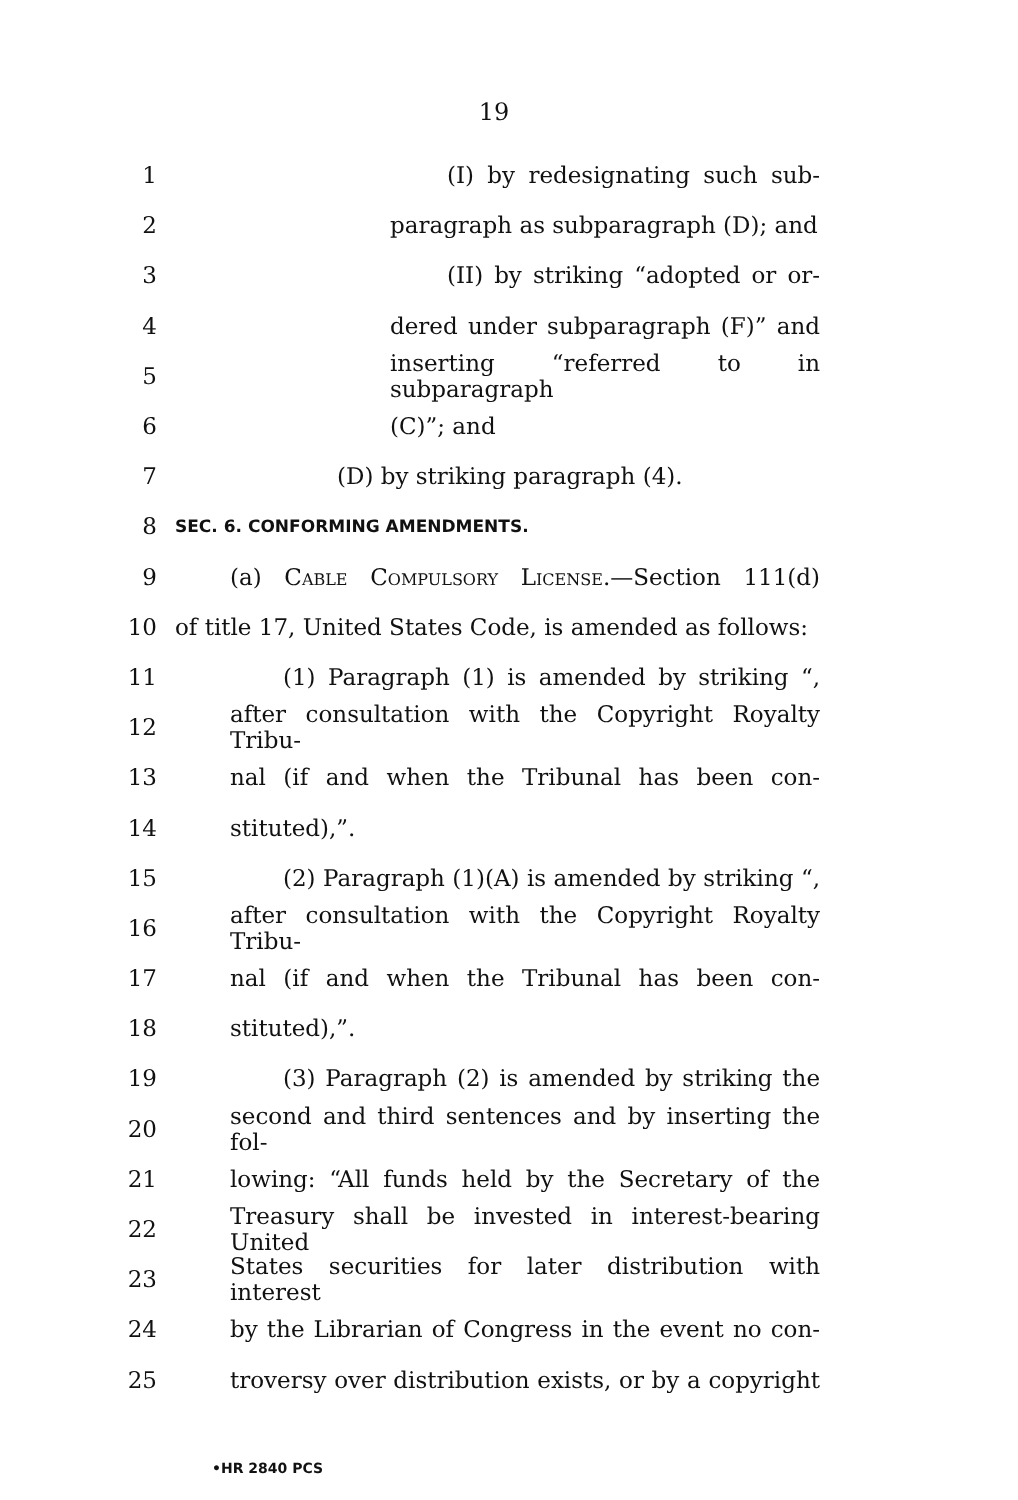19
1 (I) by redesignating such sub-
2 paragraph as subparagraph (D); and
3 (II) by striking “adopted or or-
4 dered under subparagraph (F)” and
5 inserting “referred to in subparagraph
6 (C)”; and
7 (D) by striking paragraph (4).
8 SEC. 6. CONFORMING AMENDMENTS.
9 (a) Cable Compulsory License.—Section 111(d)
10 of title 17, United States Code, is amended as follows:
11 (1) Paragraph (1) is amended by striking “,
12 after consultation with the Copyright Royalty Tribu-
13 nal (if and when the Tribunal has been con-
14 stituted),”.
15 (2) Paragraph (1)(A) is amended by striking “,
16 after consultation with the Copyright Royalty Tribu-
17 nal (if and when the Tribunal has been con-
18 stituted),”.
19 (3) Paragraph (2) is amended by striking the
20 second and third sentences and by inserting the fol-
21 lowing: “All funds held by the Secretary of the
22 Treasury shall be invested in interest-bearing United
23 States securities for later distribution with interest
24 by the Librarian of Congress in the event no con-
25 troversy over distribution exists, or by a copyright
•HR 2840 PCS